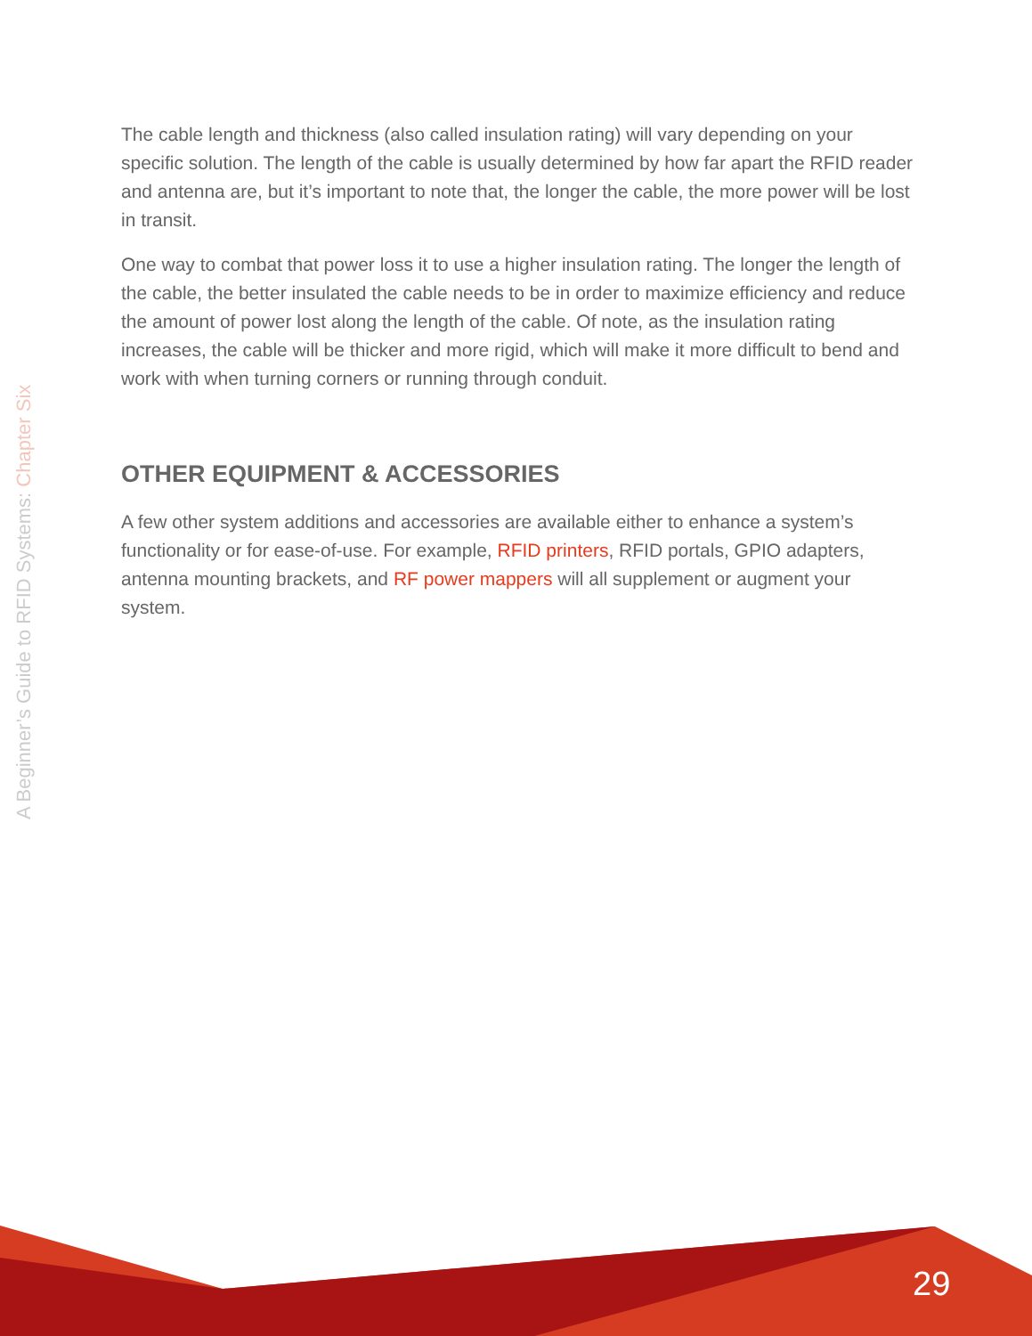The cable length and thickness (also called insulation rating) will vary depending on your specific solution. The length of the cable is usually determined by how far apart the RFID reader and antenna are, but it’s important to note that, the longer the cable, the more power will be lost in transit.
One way to combat that power loss it to use a higher insulation rating. The longer the length of the cable, the better insulated the cable needs to be in order to maximize efficiency and reduce the amount of power lost along the length of the cable. Of note, as the insulation rating increases, the cable will be thicker and more rigid, which will make it more difficult to bend and work with when turning corners or running through conduit.
OTHER EQUIPMENT & ACCESSORIES
A few other system additions and accessories are available either to enhance a system’s functionality or for ease-of-use. For example, RFID printers, RFID portals, GPIO adapters, antenna mounting brackets, and RF power mappers will all supplement or augment your system.
A Beginner’s Guide to RFID Systems: Chapter Six
29